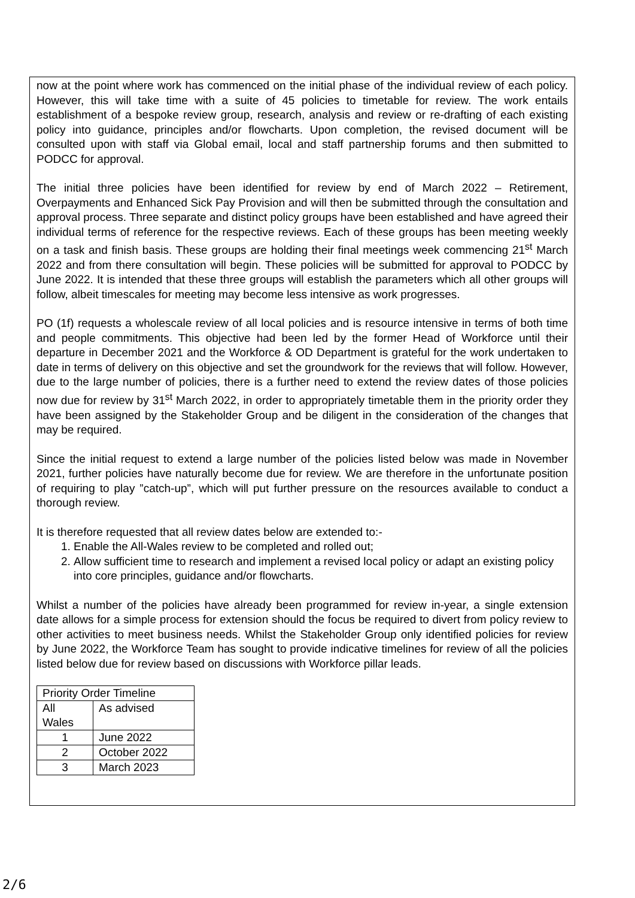now at the point where work has commenced on the initial phase of the individual review of each policy. However, this will take time with a suite of 45 policies to timetable for review. The work entails establishment of a bespoke review group, research, analysis and review or re-drafting of each existing policy into guidance, principles and/or flowcharts. Upon completion, the revised document will be consulted upon with staff via Global email, local and staff partnership forums and then submitted to PODCC for approval.
The initial three policies have been identified for review by end of March 2022 – Retirement, Overpayments and Enhanced Sick Pay Provision and will then be submitted through the consultation and approval process. Three separate and distinct policy groups have been established and have agreed their individual terms of reference for the respective reviews. Each of these groups has been meeting weekly on a task and finish basis. These groups are holding their final meetings week commencing 21<sup>st</sup> March 2022 and from there consultation will begin. These policies will be submitted for approval to PODCC by June 2022. It is intended that these three groups will establish the parameters which all other groups will follow, albeit timescales for meeting may become less intensive as work progresses.
PO (1f) requests a wholescale review of all local policies and is resource intensive in terms of both time and people commitments. This objective had been led by the former Head of Workforce until their departure in December 2021 and the Workforce & OD Department is grateful for the work undertaken to date in terms of delivery on this objective and set the groundwork for the reviews that will follow. However, due to the large number of policies, there is a further need to extend the review dates of those policies now due for review by 31<sup>st</sup> March 2022, in order to appropriately timetable them in the priority order they have been assigned by the Stakeholder Group and be diligent in the consideration of the changes that may be required.
Since the initial request to extend a large number of the policies listed below was made in November 2021, further policies have naturally become due for review. We are therefore in the unfortunate position of requiring to play ”catch-up”, which will put further pressure on the resources available to conduct a thorough review.
It is therefore requested that all review dates below are extended to:-
1. Enable the All-Wales review to be completed and rolled out;
2. Allow sufficient time to research and implement a revised local policy or adapt an existing policy into core principles, guidance and/or flowcharts.
Whilst a number of the policies have already been programmed for review in-year, a single extension date allows for a simple process for extension should the focus be required to divert from policy review to other activities to meet business needs. Whilst the Stakeholder Group only identified policies for review by June 2022, the Workforce Team has sought to provide indicative timelines for review of all the policies listed below due for review based on discussions with Workforce pillar leads.
| Priority Order Timeline | |
| All Wales | As advised |
| 1 | June 2022 |
| 2 | October 2022 |
| 3 | March 2023 |
2/6